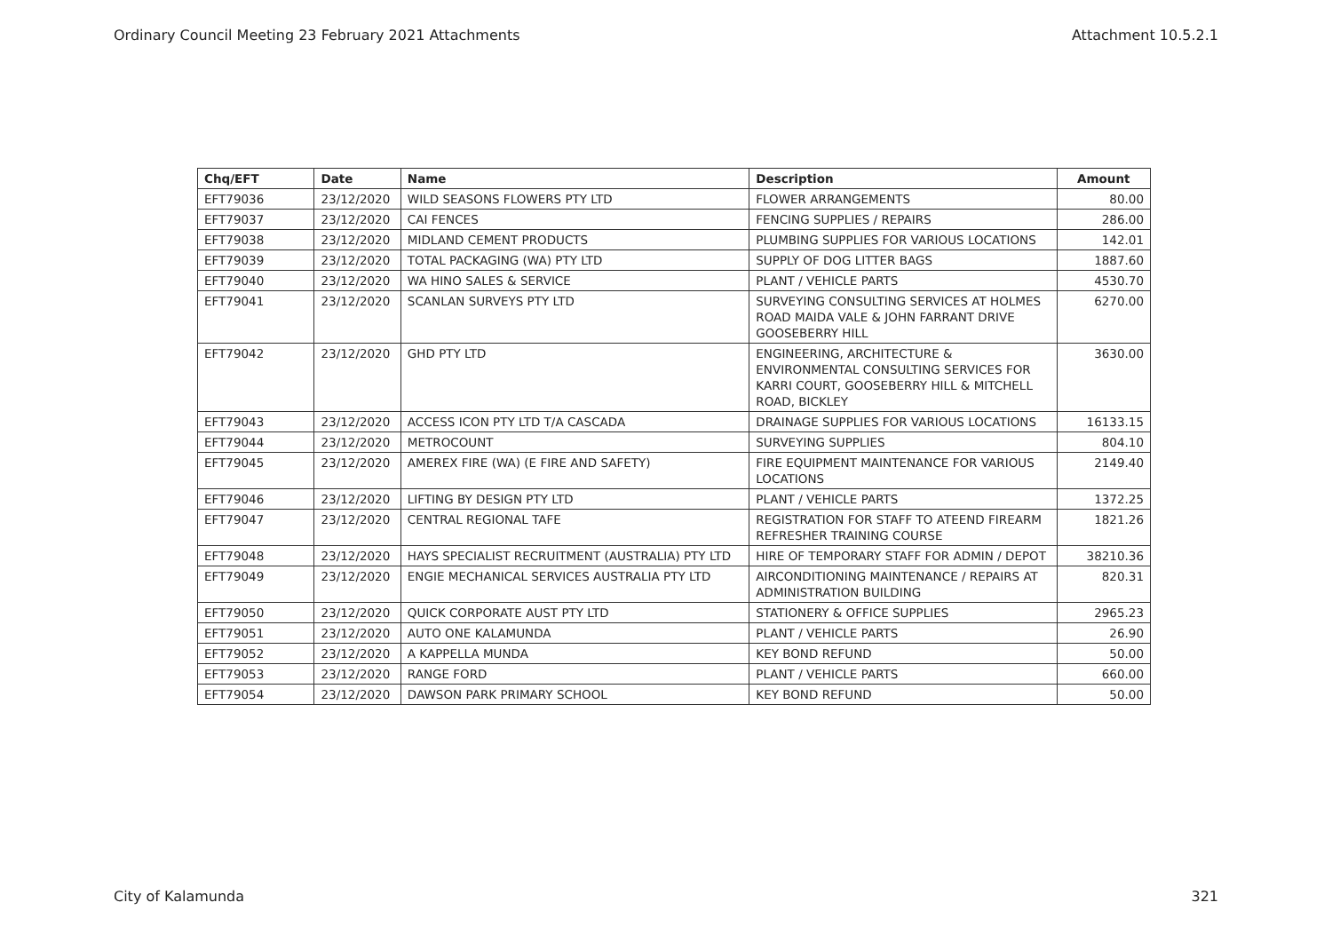Ordinary Council Meeting 23 February 2021 Attachments Attachment 10.5.2.1
| Chq/EFT | Date | Name | Description | Amount |
| --- | --- | --- | --- | --- |
| EFT79036 | 23/12/2020 | WILD SEASONS FLOWERS PTY LTD | FLOWER ARRANGEMENTS | 80.00 |
| EFT79037 | 23/12/2020 | CAI FENCES | FENCING SUPPLIES / REPAIRS | 286.00 |
| EFT79038 | 23/12/2020 | MIDLAND CEMENT PRODUCTS | PLUMBING SUPPLIES FOR VARIOUS LOCATIONS | 142.01 |
| EFT79039 | 23/12/2020 | TOTAL PACKAGING (WA) PTY LTD | SUPPLY OF DOG LITTER BAGS | 1887.60 |
| EFT79040 | 23/12/2020 | WA HINO SALES & SERVICE | PLANT / VEHICLE PARTS | 4530.70 |
| EFT79041 | 23/12/2020 | SCANLAN SURVEYS PTY LTD | SURVEYING CONSULTING SERVICES AT HOLMES ROAD MAIDA VALE & JOHN FARRANT DRIVE GOOSEBERRY HILL | 6270.00 |
| EFT79042 | 23/12/2020 | GHD PTY LTD | ENGINEERING, ARCHITECTURE & ENVIRONMENTAL CONSULTING SERVICES FOR KARRI COURT, GOOSEBERRY HILL & MITCHELL ROAD, BICKLEY | 3630.00 |
| EFT79043 | 23/12/2020 | ACCESS ICON PTY LTD T/A CASCADA | DRAINAGE SUPPLIES FOR VARIOUS LOCATIONS | 16133.15 |
| EFT79044 | 23/12/2020 | METROCOUNT | SURVEYING SUPPLIES | 804.10 |
| EFT79045 | 23/12/2020 | AMEREX FIRE (WA) (E FIRE AND SAFETY) | FIRE EQUIPMENT MAINTENANCE FOR VARIOUS LOCATIONS | 2149.40 |
| EFT79046 | 23/12/2020 | LIFTING BY DESIGN PTY LTD | PLANT / VEHICLE PARTS | 1372.25 |
| EFT79047 | 23/12/2020 | CENTRAL REGIONAL TAFE | REGISTRATION FOR STAFF TO ATEEND FIREARM REFRESHER TRAINING COURSE | 1821.26 |
| EFT79048 | 23/12/2020 | HAYS SPECIALIST RECRUITMENT (AUSTRALIA) PTY LTD | HIRE OF TEMPORARY STAFF FOR ADMIN / DEPOT | 38210.36 |
| EFT79049 | 23/12/2020 | ENGIE MECHANICAL SERVICES AUSTRALIA PTY LTD | AIRCONDITIONING MAINTENANCE / REPAIRS AT ADMINISTRATION BUILDING | 820.31 |
| EFT79050 | 23/12/2020 | QUICK CORPORATE AUST PTY LTD | STATIONERY & OFFICE SUPPLIES | 2965.23 |
| EFT79051 | 23/12/2020 | AUTO ONE KALAMUNDA | PLANT / VEHICLE PARTS | 26.90 |
| EFT79052 | 23/12/2020 | A KAPPELLA MUNDA | KEY BOND REFUND | 50.00 |
| EFT79053 | 23/12/2020 | RANGE FORD | PLANT / VEHICLE PARTS | 660.00 |
| EFT79054 | 23/12/2020 | DAWSON PARK PRIMARY SCHOOL | KEY BOND REFUND | 50.00 |
City of Kalamunda 321